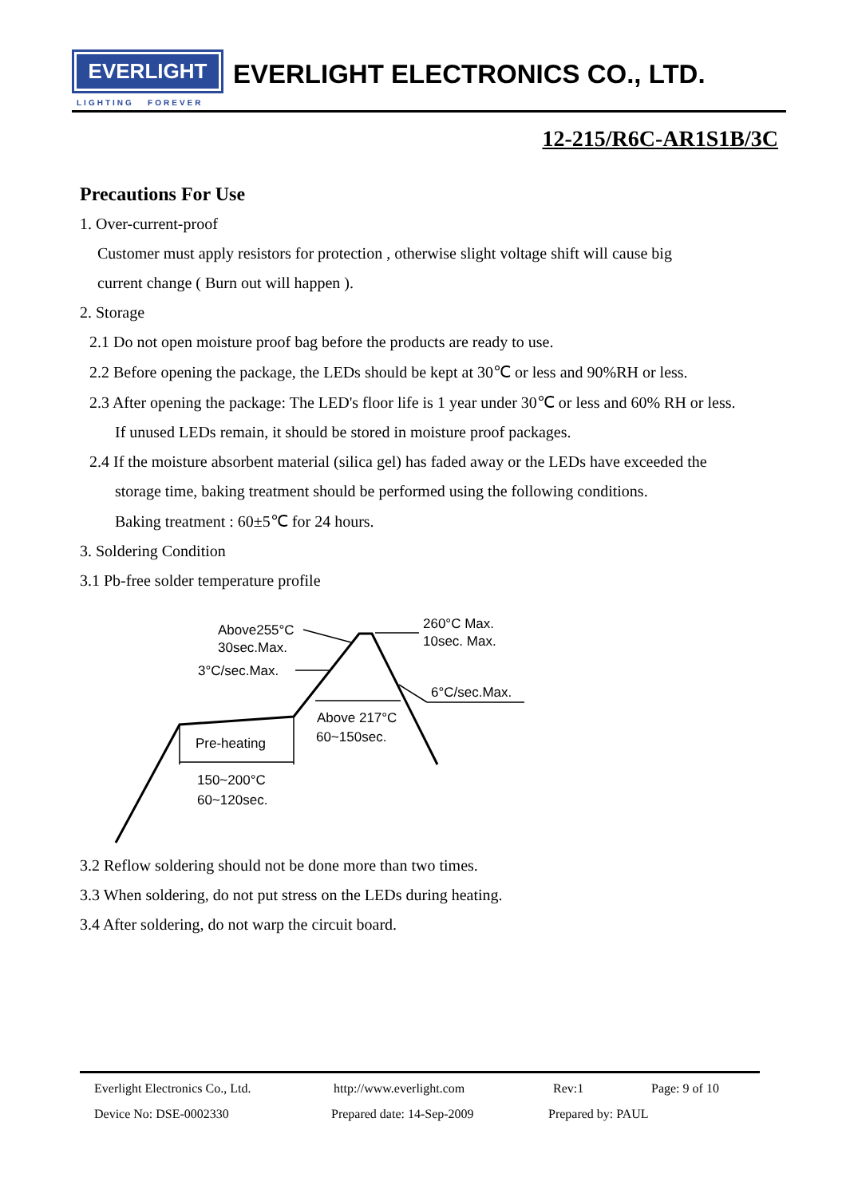EVERLIGHT
LIGHTING FOREVER
EVERLIGHT ELECTRONICS CO., LTD.
12-215/R6C-AR1S1B/3C
Precautions For Use
1. Over-current-proof
Customer must apply resistors for protection , otherwise slight voltage shift will cause big
current change ( Burn out will happen ).
2. Storage
2.1 Do not open moisture proof bag before the products are ready to use.
2.2 Before opening the package, the LEDs should be kept at 30℃ or less and 90%RH or less.
2.3 After opening the package: The LED's floor life is 1 year under 30℃ or less and 60% RH or less.
If unused LEDs remain, it should be stored in moisture proof packages.
2.4 If the moisture absorbent material (silica gel) has faded away or the LEDs have exceeded the
storage time, baking treatment should be performed using the following conditions.
Baking treatment : 60±5℃ for 24 hours.
3. Soldering Condition
3.1 Pb-free solder temperature profile
Above255°C
30sec.Max.
3°C/sec.Max.
260°C Max.
10sec. Max.
6°C/sec.Max.
Above 217°C
60~150sec.
Pre-heating
150~200°C
60~120sec.
3.2 Reflow soldering should not be done more than two times.
3.3 When soldering, do not put stress on the LEDs during heating.
3.4 After soldering, do not warp the circuit board.
Everlight Electronics Co., Ltd. http://www.everlight.com Rev:1 Page: 9 of 10
Device No: DSE-0002330 Prepared date: 14-Sep-2009 Prepared by: PAUL